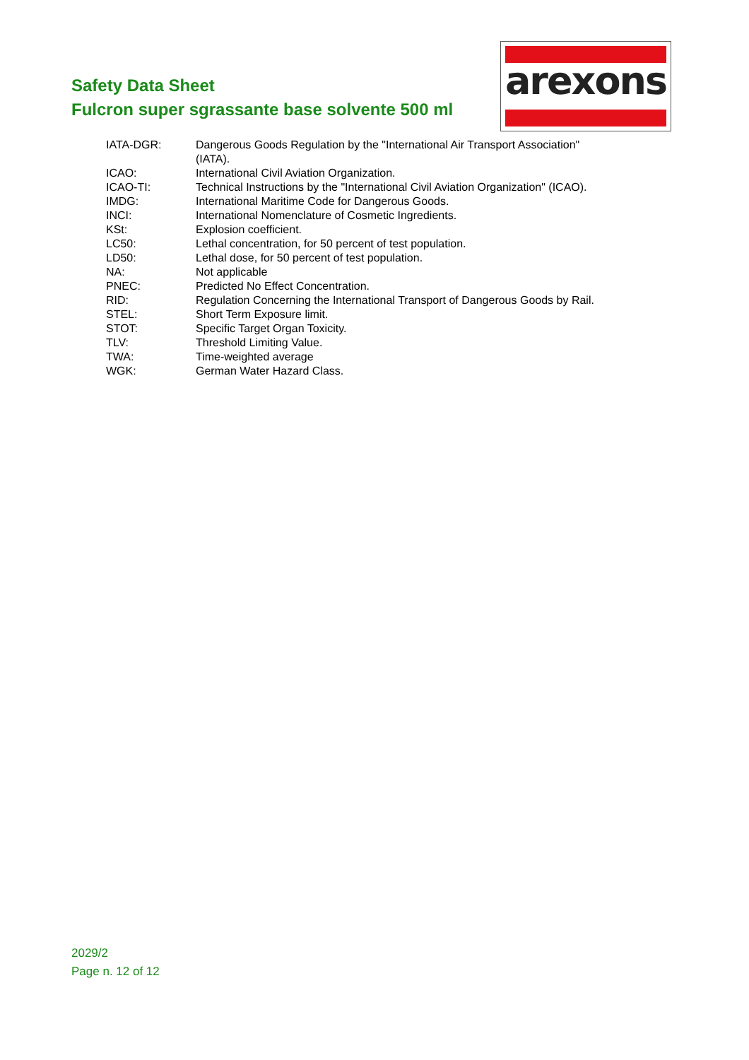Safety Data Sheet
Fulcron super sgrassante base solvente 500 ml
arexons
| IATA-DGR: | Dangerous Goods Regulation by the "International Air Transport Association" (IATA). |
| ICAO: | International Civil Aviation Organization. |
| ICAO-TI: | Technical Instructions by the "International Civil Aviation Organization" (ICAO). |
| IMDG: | International Maritime Code for Dangerous Goods. |
| INCI: | International Nomenclature of Cosmetic Ingredients. |
| KSt: | Explosion coefficient. |
| LC50: | Lethal concentration, for 50 percent of test population. |
| LD50: | Lethal dose, for 50 percent of test population. |
| NA: | Not applicable |
| PNEC: | Predicted No Effect Concentration. |
| RID: | Regulation Concerning the International Transport of Dangerous Goods by Rail. |
| STEL: | Short Term Exposure limit. |
| STOT: | Specific Target Organ Toxicity. |
| TLV: | Threshold Limiting Value. |
| TWA: | Time-weighted average |
| WGK: | German Water Hazard Class. |
2029/2
Page n. 12 of 12